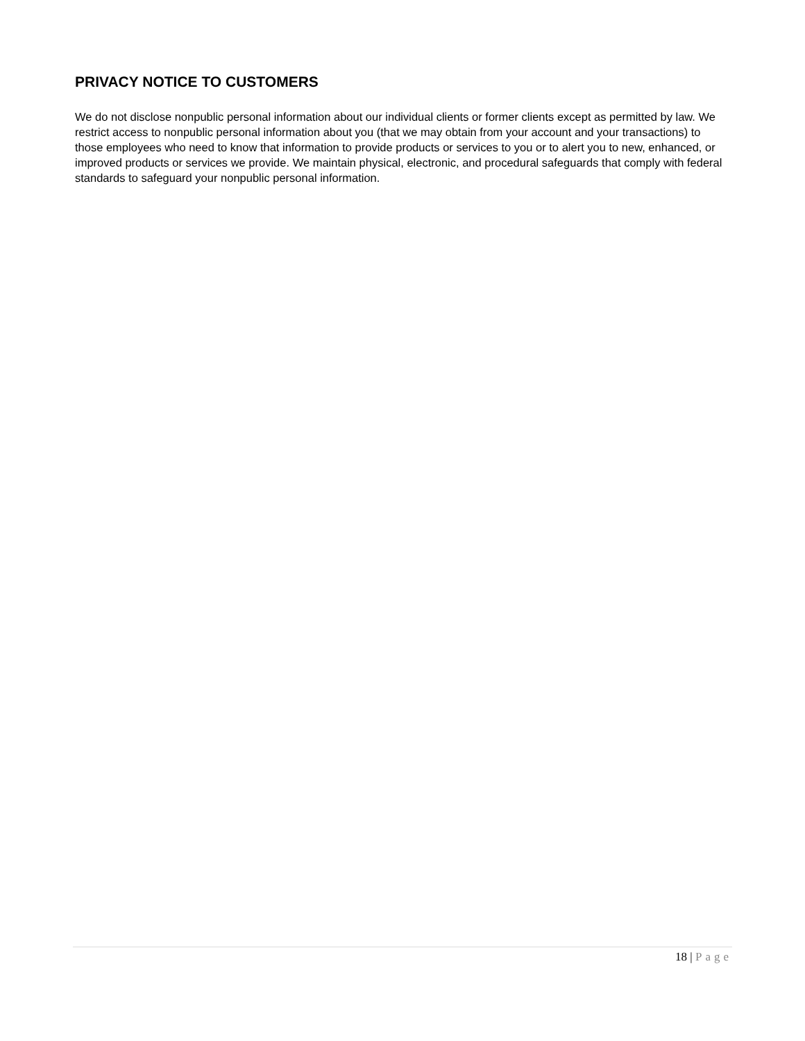PRIVACY NOTICE TO CUSTOMERS
We do not disclose nonpublic personal information about our individual clients or former clients except as permitted by law. We restrict access to nonpublic personal information about you (that we may obtain from your account and your transactions) to those employees who need to know that information to provide products or services to you or to alert you to new, enhanced, or improved products or services we provide. We maintain physical, electronic, and procedural safeguards that comply with federal standards to safeguard your nonpublic personal information.
18 | Page